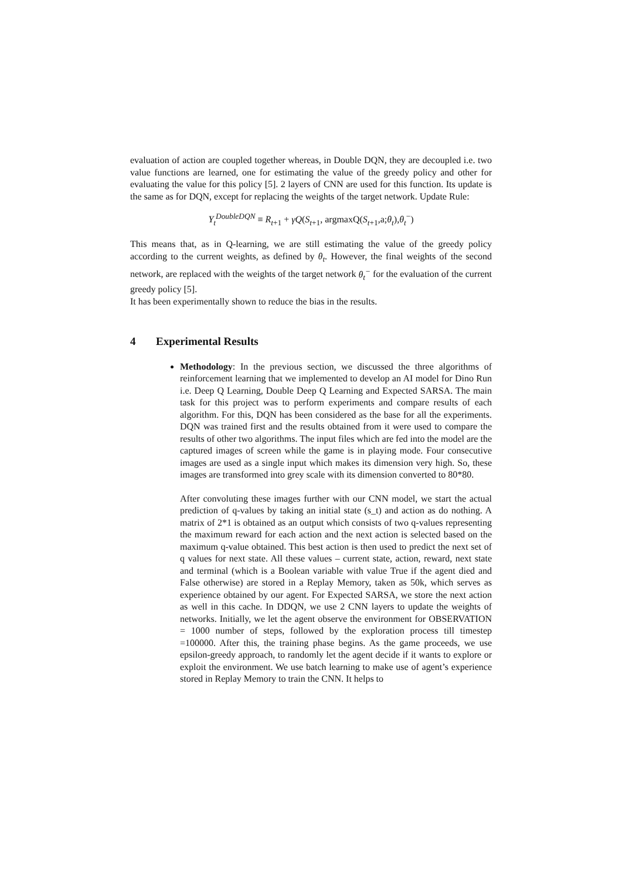evaluation of action are coupled together whereas, in Double DQN, they are decoupled i.e. two value functions are learned, one for estimating the value of the greedy policy and other for evaluating the value for this policy [5]. 2 layers of CNN are used for this function. Its update is the same as for DQN, except for replacing the weights of the target network. Update Rule:
Y<sub>t</sub><sup>DoubleDQN</sup> ≡ R<sub>t+1</sub> + γQ(S<sub>t+1</sub>, argmaxQ(S<sub>t+1</sub>,a;θ<sub>t</sub>),θ<sub>t</sub><sup>−</sup>)
This means that, as in Q-learning, we are still estimating the value of the greedy policy according to the current weights, as defined by θ<sub>t</sub>. However, the final weights of the second network, are replaced with the weights of the target network θ<sub>t</sub><sup>−</sup> for the evaluation of the current greedy policy [5].
It has been experimentally shown to reduce the bias in the results.
4 Experimental Results
Methodology: In the previous section, we discussed the three algorithms of reinforcement learning that we implemented to develop an AI model for Dino Run i.e. Deep Q Learning, Double Deep Q Learning and Expected SARSA. The main task for this project was to perform experiments and compare results of each algorithm. For this, DQN has been considered as the base for all the experiments. DQN was trained first and the results obtained from it were used to compare the results of other two algorithms. The input files which are fed into the model are the captured images of screen while the game is in playing mode. Four consecutive images are used as a single input which makes its dimension very high. So, these images are transformed into grey scale with its dimension converted to 80*80.
After convoluting these images further with our CNN model, we start the actual prediction of q-values by taking an initial state (s_t) and action as do nothing. A matrix of 2*1 is obtained as an output which consists of two q-values representing the maximum reward for each action and the next action is selected based on the maximum q-value obtained. This best action is then used to predict the next set of q values for next state. All these values – current state, action, reward, next state and terminal (which is a Boolean variable with value True if the agent died and False otherwise) are stored in a Replay Memory, taken as 50k, which serves as experience obtained by our agent. For Expected SARSA, we store the next action as well in this cache. In DDQN, we use 2 CNN layers to update the weights of networks. Initially, we let the agent observe the environment for OBSERVATION = 1000 number of steps, followed by the exploration process till timestep =100000. After this, the training phase begins. As the game proceeds, we use epsilon-greedy approach, to randomly let the agent decide if it wants to explore or exploit the environment. We use batch learning to make use of agent’s experience stored in Replay Memory to train the CNN. It helps to